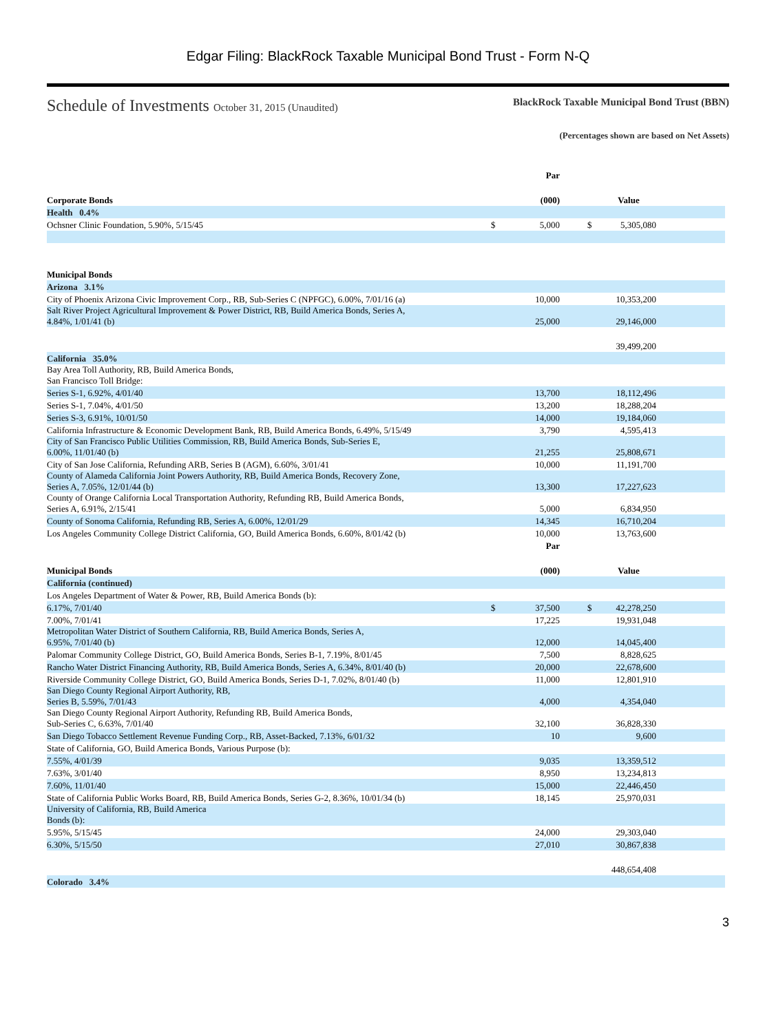Edgar Filing: BlackRock Taxable Municipal Bond Trust - Form N-Q
Schedule of Investments October 31, 2015 (Unaudited)
BlackRock Taxable Municipal Bond Trust (BBN)
(Percentages shown are based on Net Assets)
| | | Par | | | | |
| --- | --- | --- | --- | --- | --- | --- |
| Corporate Bonds | | (000) | | | Value | |
| Health 0.4% | | | | | | |
| Ochsner Clinic Foundation, 5.90%, 5/15/45 | $ | 5,000 | | $ | 5,305,080 | |
| Municipal Bonds | | | | | | |
| Arizona 3.1% | | | | | | |
| City of Phoenix Arizona Civic Improvement Corp., RB, Sub-Series C (NPFGC), 6.00%, 7/01/16 (a) | | 10,000 | | | 10,353,200 | |
| Salt River Project Agricultural Improvement & Power District, RB, Build America Bonds, Series A, 4.84%, 1/01/41 (b) | | 25,000 | | | 29,146,000 | |
| | | | | | 39,499,200 | |
| California 35.0% | | | | | | |
| Bay Area Toll Authority, RB, Build America Bonds, San Francisco Toll Bridge: | | | | | | |
| Series S-1, 6.92%, 4/01/40 | | 13,700 | | | 18,112,496 | |
| Series S-1, 7.04%, 4/01/50 | | 13,200 | | | 18,288,204 | |
| Series S-3, 6.91%, 10/01/50 | | 14,000 | | | 19,184,060 | |
| California Infrastructure & Economic Development Bank, RB, Build America Bonds, 6.49%, 5/15/49 | | 3,790 | | | 4,595,413 | |
| City of San Francisco Public Utilities Commission, RB, Build America Bonds, Sub-Series E, 6.00%, 11/01/40 (b) | | 21,255 | | | 25,808,671 | |
| City of San Jose California, Refunding ARB, Series B (AGM), 6.60%, 3/01/41 | | 10,000 | | | 11,191,700 | |
| County of Alameda California Joint Powers Authority, RB, Build America Bonds, Recovery Zone, Series A, 7.05%, 12/01/44 (b) | | 13,300 | | | 17,227,623 | |
| County of Orange California Local Transportation Authority, Refunding RB, Build America Bonds, Series A, 6.91%, 2/15/41 | | 5,000 | | | 6,834,950 | |
| County of Sonoma California, Refunding RB, Series A, 6.00%, 12/01/29 | | 14,345 | | | 16,710,204 | |
| Los Angeles Community College District California, GO, Build America Bonds, 6.60%, 8/01/42 (b) | | 10,000 | | | 13,763,600 | |
| | | Par | | | | |
| Municipal Bonds | | (000) | | | Value | |
| California (continued) | | | | | | |
| Los Angeles Department of Water & Power, RB, Build America Bonds (b): | | | | | | |
| 6.17%, 7/01/40 | $ | 37,500 | | $ | 42,278,250 | |
| 7.00%, 7/01/41 | | 17,225 | | | 19,931,048 | |
| Metropolitan Water District of Southern California, RB, Build America Bonds, Series A, 6.95%, 7/01/40 (b) | | 12,000 | | | 14,045,400 | |
| Palomar Community College District, GO, Build America Bonds, Series B-1, 7.19%, 8/01/45 | | 7,500 | | | 8,828,625 | |
| Rancho Water District Financing Authority, RB, Build America Bonds, Series A, 6.34%, 8/01/40 (b) | | 20,000 | | | 22,678,600 | |
| Riverside Community College District, GO, Build America Bonds, Series D-1, 7.02%, 8/01/40 (b) | | 11,000 | | | 12,801,910 | |
| San Diego County Regional Airport Authority, RB, Series B, 5.59%, 7/01/43 | | 4,000 | | | 4,354,040 | |
| San Diego County Regional Airport Authority, Refunding RB, Build America Bonds, Sub-Series C, 6.63%, 7/01/40 | | 32,100 | | | 36,828,330 | |
| San Diego Tobacco Settlement Revenue Funding Corp., RB, Asset-Backed, 7.13%, 6/01/32 | | 10 | | | 9,600 | |
| State of California, GO, Build America Bonds, Various Purpose (b): | | | | | | |
| 7.55%, 4/01/39 | | 9,035 | | | 13,359,512 | |
| 7.63%, 3/01/40 | | 8,950 | | | 13,234,813 | |
| 7.60%, 11/01/40 | | 15,000 | | | 22,446,450 | |
| State of California Public Works Board, RB, Build America Bonds, Series G-2, 8.36%, 10/01/34 (b) | | 18,145 | | | 25,970,031 | |
| University of California, RB, Build America Bonds (b): | | | | | | |
| 5.95%, 5/15/45 | | 24,000 | | | 29,303,040 | |
| 6.30%, 5/15/50 | | 27,010 | | | 30,867,838 | |
| | | | | | 448,654,408 | |
| Colorado 3.4% | | | | | | |
3